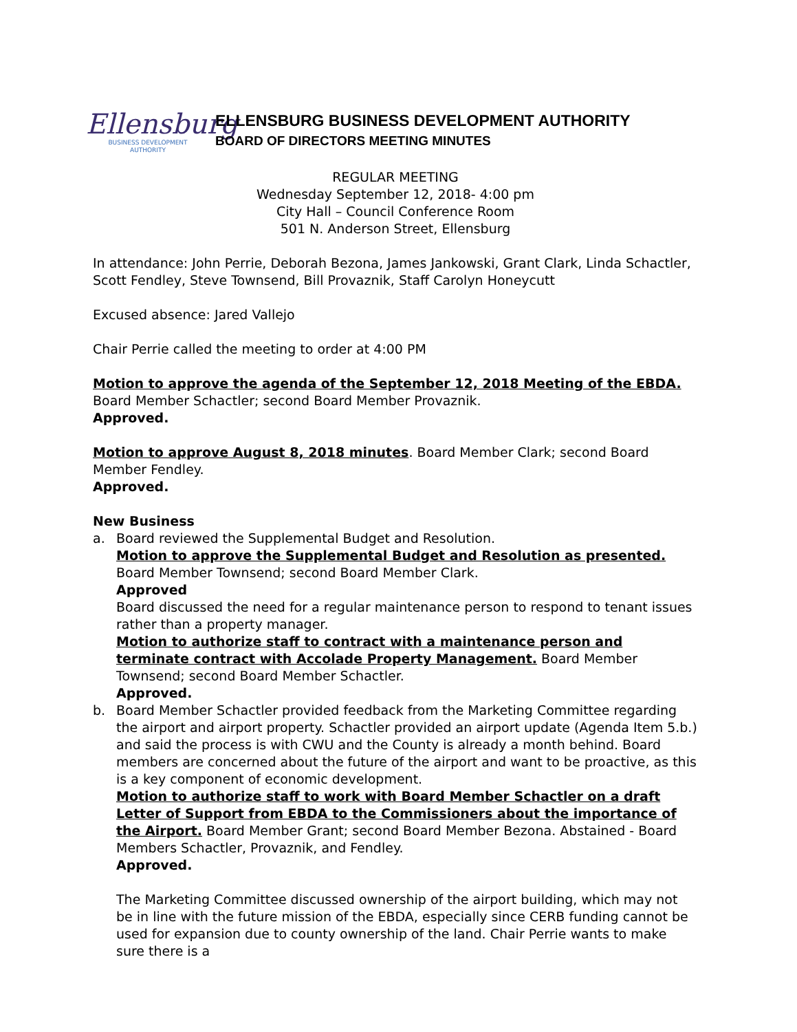Ellensburg
BUSINESS DEVELOPMENT
AUTHORITY
ELLENSBURG BUSINESS DEVELOPMENT AUTHORITY
BOARD OF DIRECTORS MEETING MINUTES
REGULAR MEETING
Wednesday September 12, 2018- 4:00 pm
City Hall – Council Conference Room
501 N. Anderson Street, Ellensburg
In attendance: John Perrie, Deborah Bezona, James Jankowski, Grant Clark, Linda Schactler, Scott Fendley, Steve Townsend, Bill Provaznik, Staff Carolyn Honeycutt
Excused absence: Jared Vallejo
Chair Perrie called the meeting to order at 4:00 PM
Motion to approve the agenda of the September 12, 2018 Meeting of the EBDA.
Board Member Schactler; second Board Member Provaznik.
Approved.
Motion to approve August 8, 2018 minutes. Board Member Clark; second Board Member Fendley.
Approved.
New Business
a. Board reviewed the Supplemental Budget and Resolution.
Motion to approve the Supplemental Budget and Resolution as presented. Board Member Townsend; second Board Member Clark.
Approved
Board discussed the need for a regular maintenance person to respond to tenant issues rather than a property manager.
Motion to authorize staff to contract with a maintenance person and terminate contract with Accolade Property Management. Board Member Townsend; second Board Member Schactler.
Approved.
b. Board Member Schactler provided feedback from the Marketing Committee regarding the airport and airport property. Schactler provided an airport update (Agenda Item 5.b.) and said the process is with CWU and the County is already a month behind. Board members are concerned about the future of the airport and want to be proactive, as this is a key component of economic development.
Motion to authorize staff to work with Board Member Schactler on a draft Letter of Support from EBDA to the Commissioners about the importance of the Airport. Board Member Grant; second Board Member Bezona. Abstained - Board Members Schactler, Provaznik, and Fendley.
Approved.
The Marketing Committee discussed ownership of the airport building, which may not be in line with the future mission of the EBDA, especially since CERB funding cannot be used for expansion due to county ownership of the land. Chair Perrie wants to make sure there is a